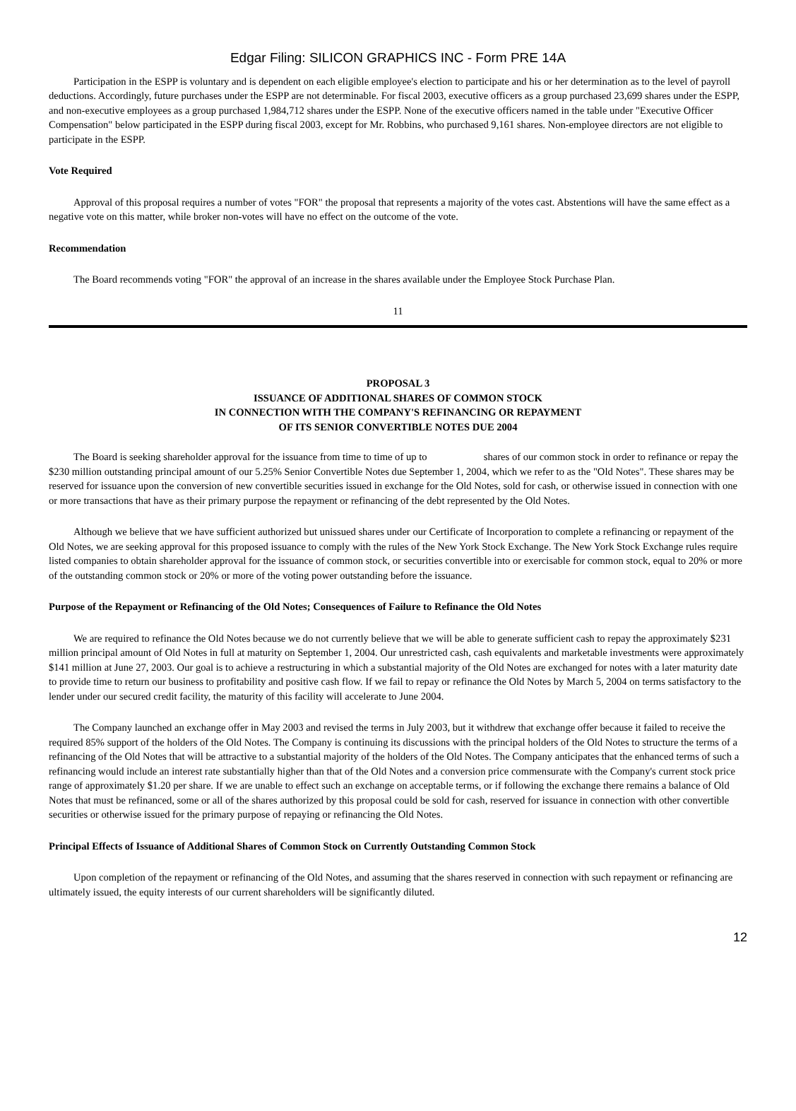Edgar Filing: SILICON GRAPHICS INC - Form PRE 14A
Participation in the ESPP is voluntary and is dependent on each eligible employee's election to participate and his or her determination as to the level of payroll deductions. Accordingly, future purchases under the ESPP are not determinable. For fiscal 2003, executive officers as a group purchased 23,699 shares under the ESPP, and non-executive employees as a group purchased 1,984,712 shares under the ESPP. None of the executive officers named in the table under "Executive Officer Compensation" below participated in the ESPP during fiscal 2003, except for Mr. Robbins, who purchased 9,161 shares. Non-employee directors are not eligible to participate in the ESPP.
Vote Required
Approval of this proposal requires a number of votes "FOR" the proposal that represents a majority of the votes cast. Abstentions will have the same effect as a negative vote on this matter, while broker non-votes will have no effect on the outcome of the vote.
Recommendation
The Board recommends voting "FOR" the approval of an increase in the shares available under the Employee Stock Purchase Plan.
11
PROPOSAL 3
ISSUANCE OF ADDITIONAL SHARES OF COMMON STOCK
IN CONNECTION WITH THE COMPANY'S REFINANCING OR REPAYMENT
OF ITS SENIOR CONVERTIBLE NOTES DUE 2004
The Board is seeking shareholder approval for the issuance from time to time of up to shares of our common stock in order to refinance or repay the $230 million outstanding principal amount of our 5.25% Senior Convertible Notes due September 1, 2004, which we refer to as the "Old Notes". These shares may be reserved for issuance upon the conversion of new convertible securities issued in exchange for the Old Notes, sold for cash, or otherwise issued in connection with one or more transactions that have as their primary purpose the repayment or refinancing of the debt represented by the Old Notes.
Although we believe that we have sufficient authorized but unissued shares under our Certificate of Incorporation to complete a refinancing or repayment of the Old Notes, we are seeking approval for this proposed issuance to comply with the rules of the New York Stock Exchange. The New York Stock Exchange rules require listed companies to obtain shareholder approval for the issuance of common stock, or securities convertible into or exercisable for common stock, equal to 20% or more of the outstanding common stock or 20% or more of the voting power outstanding before the issuance.
Purpose of the Repayment or Refinancing of the Old Notes; Consequences of Failure to Refinance the Old Notes
We are required to refinance the Old Notes because we do not currently believe that we will be able to generate sufficient cash to repay the approximately $231 million principal amount of Old Notes in full at maturity on September 1, 2004. Our unrestricted cash, cash equivalents and marketable investments were approximately $141 million at June 27, 2003. Our goal is to achieve a restructuring in which a substantial majority of the Old Notes are exchanged for notes with a later maturity date to provide time to return our business to profitability and positive cash flow. If we fail to repay or refinance the Old Notes by March 5, 2004 on terms satisfactory to the lender under our secured credit facility, the maturity of this facility will accelerate to June 2004.
The Company launched an exchange offer in May 2003 and revised the terms in July 2003, but it withdrew that exchange offer because it failed to receive the required 85% support of the holders of the Old Notes. The Company is continuing its discussions with the principal holders of the Old Notes to structure the terms of a refinancing of the Old Notes that will be attractive to a substantial majority of the holders of the Old Notes. The Company anticipates that the enhanced terms of such a refinancing would include an interest rate substantially higher than that of the Old Notes and a conversion price commensurate with the Company's current stock price range of approximately $1.20 per share. If we are unable to effect such an exchange on acceptable terms, or if following the exchange there remains a balance of Old Notes that must be refinanced, some or all of the shares authorized by this proposal could be sold for cash, reserved for issuance in connection with other convertible securities or otherwise issued for the primary purpose of repaying or refinancing the Old Notes.
Principal Effects of Issuance of Additional Shares of Common Stock on Currently Outstanding Common Stock
Upon completion of the repayment or refinancing of the Old Notes, and assuming that the shares reserved in connection with such repayment or refinancing are ultimately issued, the equity interests of our current shareholders will be significantly diluted.
12